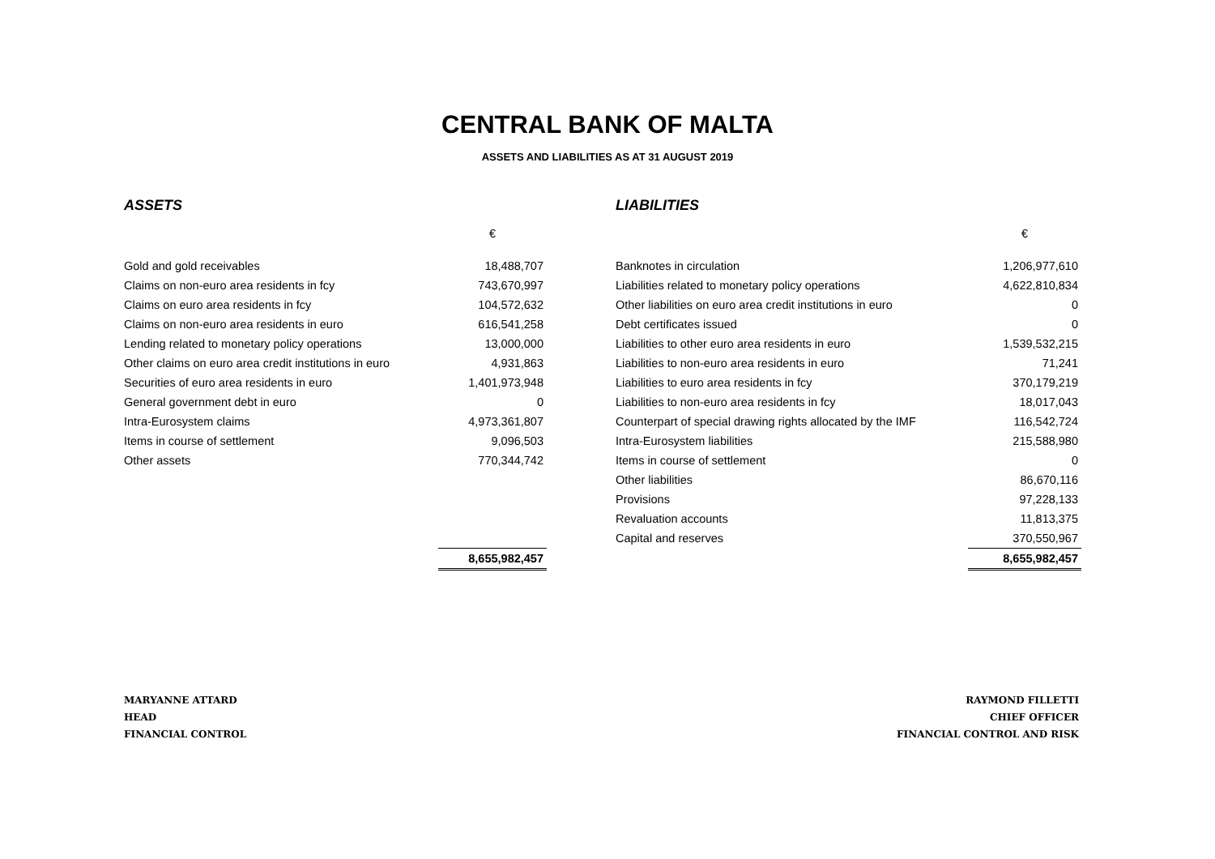CENTRAL BANK OF MALTA
ASSETS AND LIABILITIES AS AT 31 AUGUST 2019
ASSETS
| | € |
| Gold and gold receivables | 18,488,707 |
| Claims on non-euro area residents in fcy | 743,670,997 |
| Claims on euro area residents in fcy | 104,572,632 |
| Claims on non-euro area residents in euro | 616,541,258 |
| Lending related to monetary policy operations | 13,000,000 |
| Other claims on euro area credit institutions in euro | 4,931,863 |
| Securities of euro area residents in euro | 1,401,973,948 |
| General government debt in euro | 0 |
| Intra-Eurosystem claims | 4,973,361,807 |
| Items in course of settlement | 9,096,503 |
| Other assets | 770,344,742 |
| | 8,655,982,457 |
LIABILITIES
| | € |
| Banknotes in circulation | 1,206,977,610 |
| Liabilities related to monetary policy operations | 4,622,810,834 |
| Other liabilities on euro area credit institutions in euro | 0 |
| Debt certificates issued | 0 |
| Liabilities to other euro area residents in euro | 1,539,532,215 |
| Liabilities to non-euro area residents in euro | 71,241 |
| Liabilities to euro area residents in fcy | 370,179,219 |
| Liabilities to non-euro area residents in fcy | 18,017,043 |
| Counterpart of special drawing rights allocated by the IMF | 116,542,724 |
| Intra-Eurosystem liabilities | 215,588,980 |
| Items in course of settlement | 0 |
| Other liabilities | 86,670,116 |
| Provisions | 97,228,133 |
| Revaluation accounts | 11,813,375 |
| Capital and reserves | 370,550,967 |
| | 8,655,982,457 |
MARYANNE ATTARD
HEAD
FINANCIAL CONTROL
RAYMOND FILLETTI
CHIEF OFFICER
FINANCIAL CONTROL AND RISK